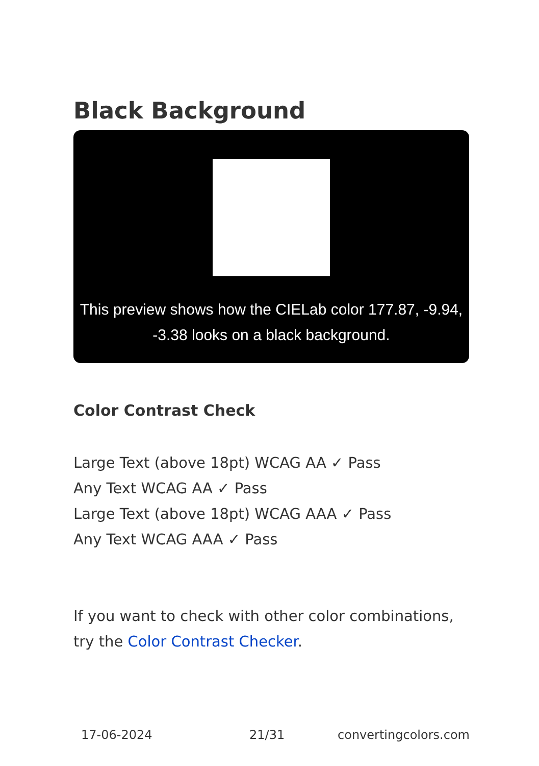Black Background
This preview shows how the CIELab color 177.87, -9.94,
-3.38 looks on a black background.
Color Contrast Check
Large Text (above 18pt) WCAG AA ✓ Pass
Any Text WCAG AA ✓ Pass
Large Text (above 18pt) WCAG AAA ✓ Pass
Any Text WCAG AAA ✓ Pass
If you want to check with other color combinations, try the Color Contrast Checker.
17-06-2024 21/31 convertingcolors.com